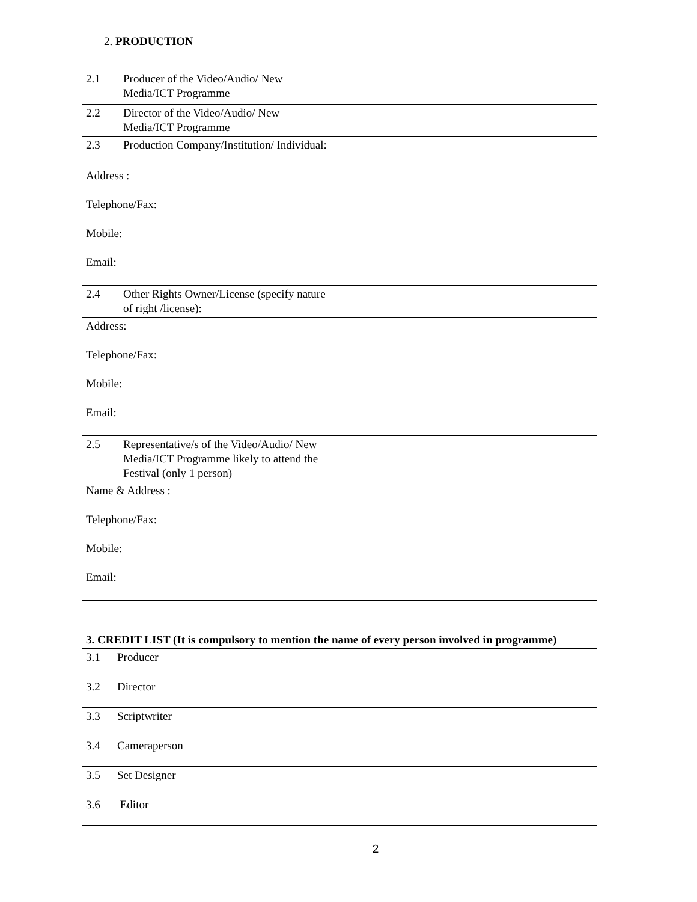2. PRODUCTION
| 2.1 Producer of the Video/Audio/ New Media/ICT Programme | |
| 2.2 Director of the Video/Audio/ New Media/ICT Programme | |
| 2.3 Production Company/Institution/ Individual: | |
| Address : Telephone/Fax: Mobile: Email: | |
| 2.4 Other Rights Owner/License (specify nature of right /license): | |
| Address: Telephone/Fax: Mobile: Email: | |
| 2.5 Representative/s of the Video/Audio/ New Media/ICT Programme likely to attend the Festival (only 1 person) | |
| Name & Address : Telephone/Fax: Mobile: Email: | |
| 3. CREDIT LIST (It is compulsory to mention the name of every person involved in programme) | |
| 3.1 Producer | |
| 3.2 Director | |
| 3.3 Scriptwriter | |
| 3.4 Cameraperson | |
| 3.5 Set Designer | |
| 3.6 Editor | |
2